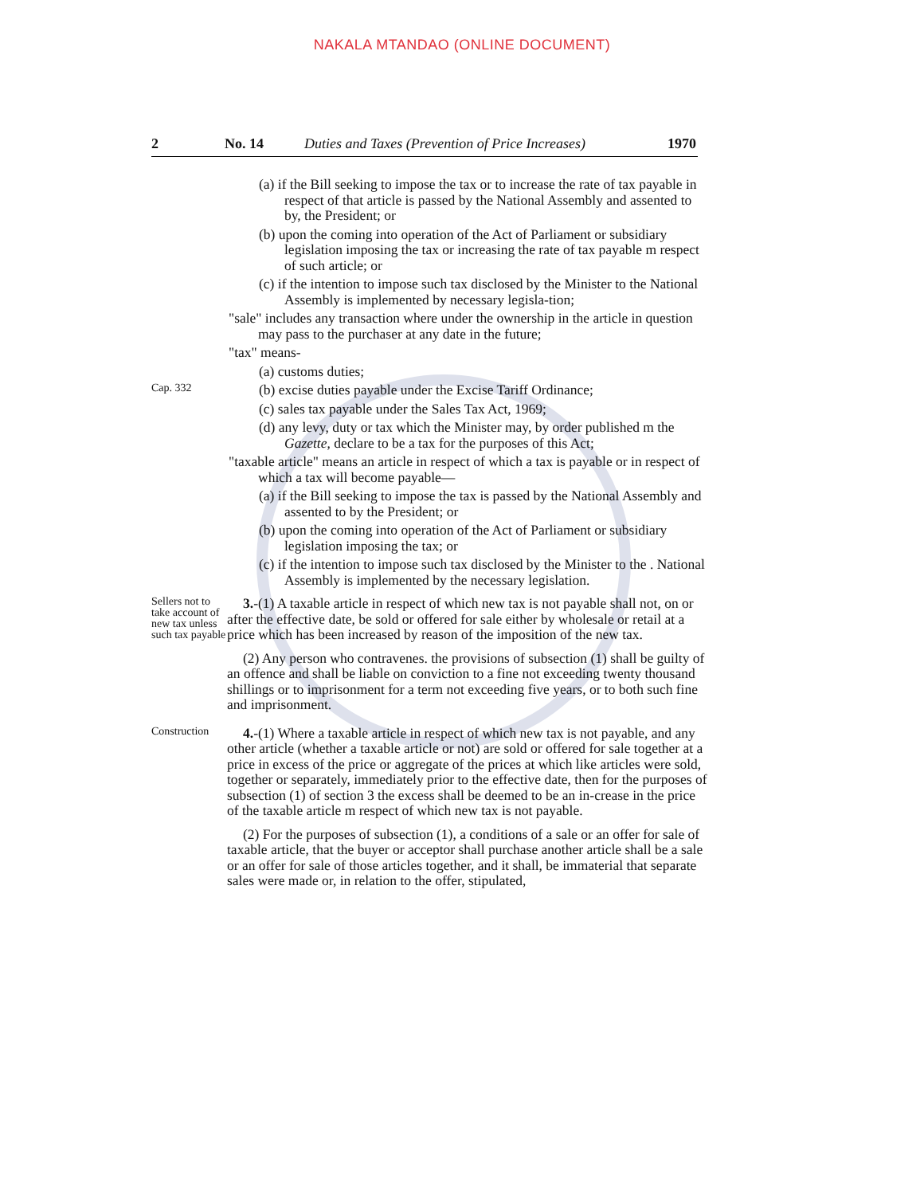NAKALA MTANDAO (ONLINE DOCUMENT)
2 No. 14 Duties and Taxes (Prevention of Price Increases) 1970
(a) if the Bill seeking to impose the tax or to increase the rate of tax payable in respect of that article is passed by the National Assembly and assented to by, the President; or
(b) upon the coming into operation of the Act of Parliament or subsidiary legislation imposing the tax or increasing the rate of tax payable m respect of such article; or
(c) if the intention to impose such tax disclosed by the Minister to the National Assembly is implemented by necessary legisla-tion;
"sale" includes any transaction where under the ownership in the article in question may pass to the purchaser at any date in the future;
"tax" means-
(a) customs duties;
Cap. 332
(b) excise duties payable under the Excise Tariff Ordinance;
(c) sales tax payable under the Sales Tax Act, 1969;
(d) any levy, duty or tax which the Minister may, by order published m the Gazette, declare to be a tax for the purposes of this Act;
"taxable article" means an article in respect of which a tax is payable or in respect of which a tax will become payable—
(a) if the Bill seeking to impose the tax is passed by the National Assembly and assented to by the President; or
(b) upon the coming into operation of the Act of Parliament or subsidiary legislation imposing the tax; or
(c) if the intention to impose such tax disclosed by the Minister to the . National Assembly is implemented by the necessary legislation.
Sellers not to take account of new tax unless such tax payable
3.-(1) A taxable article in respect of which new tax is not payable shall not, on or after the effective date, be sold or offered for sale either by wholesale or retail at a price which has been increased by reason of the imposition of the new tax.
(2) Any person who contravenes. the provisions of subsection (1) shall be guilty of an offence and shall be liable on conviction to a fine not exceeding twenty thousand shillings or to imprisonment for a term not exceeding five years, or to both such fine and imprisonment.
Construction
4.-(1) Where a taxable article in respect of which new tax is not payable, and any other article (whether a taxable article or not) are sold or offered for sale together at a price in excess of the price or aggregate of the prices at which like articles were sold, together or separately, immediately prior to the effective date, then for the purposes of subsection (1) of section 3 the excess shall be deemed to be an in-crease in the price of the taxable article m respect of which new tax is not payable.
(2) For the purposes of subsection (1), a conditions of a sale or an offer for sale of taxable article, that the buyer or acceptor shall purchase another article shall be a sale or an offer for sale of those articles together, and it shall, be immaterial that separate sales were made or, in relation to the offer, stipulated,